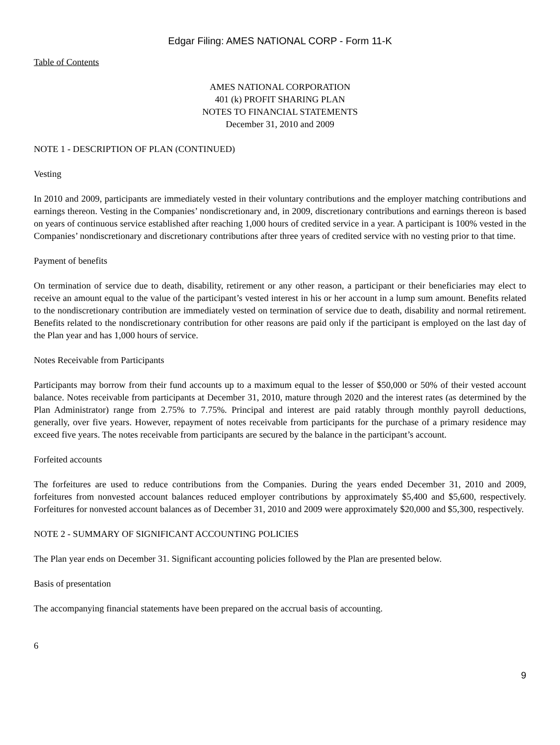Edgar Filing: AMES NATIONAL CORP - Form 11-K
Table of Contents
AMES NATIONAL CORPORATION
401 (k) PROFIT SHARING PLAN
NOTES TO FINANCIAL STATEMENTS
December 31, 2010 and 2009
NOTE 1 - DESCRIPTION OF PLAN (CONTINUED)
Vesting
In 2010 and 2009, participants are immediately vested in their voluntary contributions and the employer matching contributions and earnings thereon. Vesting in the Companies’ nondiscretionary and, in 2009, discretionary contributions and earnings thereon is based on years of continuous service established after reaching 1,000 hours of credited service in a year. A participant is 100% vested in the Companies’ nondiscretionary and discretionary contributions after three years of credited service with no vesting prior to that time.
Payment of benefits
On termination of service due to death, disability, retirement or any other reason, a participant or their beneficiaries may elect to receive an amount equal to the value of the participant’s vested interest in his or her account in a lump sum amount. Benefits related to the nondiscretionary contribution are immediately vested on termination of service due to death, disability and normal retirement. Benefits related to the nondiscretionary contribution for other reasons are paid only if the participant is employed on the last day of the Plan year and has 1,000 hours of service.
Notes Receivable from Participants
Participants may borrow from their fund accounts up to a maximum equal to the lesser of $50,000 or 50% of their vested account balance. Notes receivable from participants at December 31, 2010, mature through 2020 and the interest rates (as determined by the Plan Administrator) range from 2.75% to 7.75%. Principal and interest are paid ratably through monthly payroll deductions, generally, over five years. However, repayment of notes receivable from participants for the purchase of a primary residence may exceed five years. The notes receivable from participants are secured by the balance in the participant’s account.
Forfeited accounts
The forfeitures are used to reduce contributions from the Companies. During the years ended December 31, 2010 and 2009, forfeitures from nonvested account balances reduced employer contributions by approximately $5,400 and $5,600, respectively. Forfeitures for nonvested account balances as of December 31, 2010 and 2009 were approximately $20,000 and $5,300, respectively.
NOTE 2 - SUMMARY OF SIGNIFICANT ACCOUNTING POLICIES
The Plan year ends on December 31. Significant accounting policies followed by the Plan are presented below.
Basis of presentation
The accompanying financial statements have been prepared on the accrual basis of accounting.
6
9